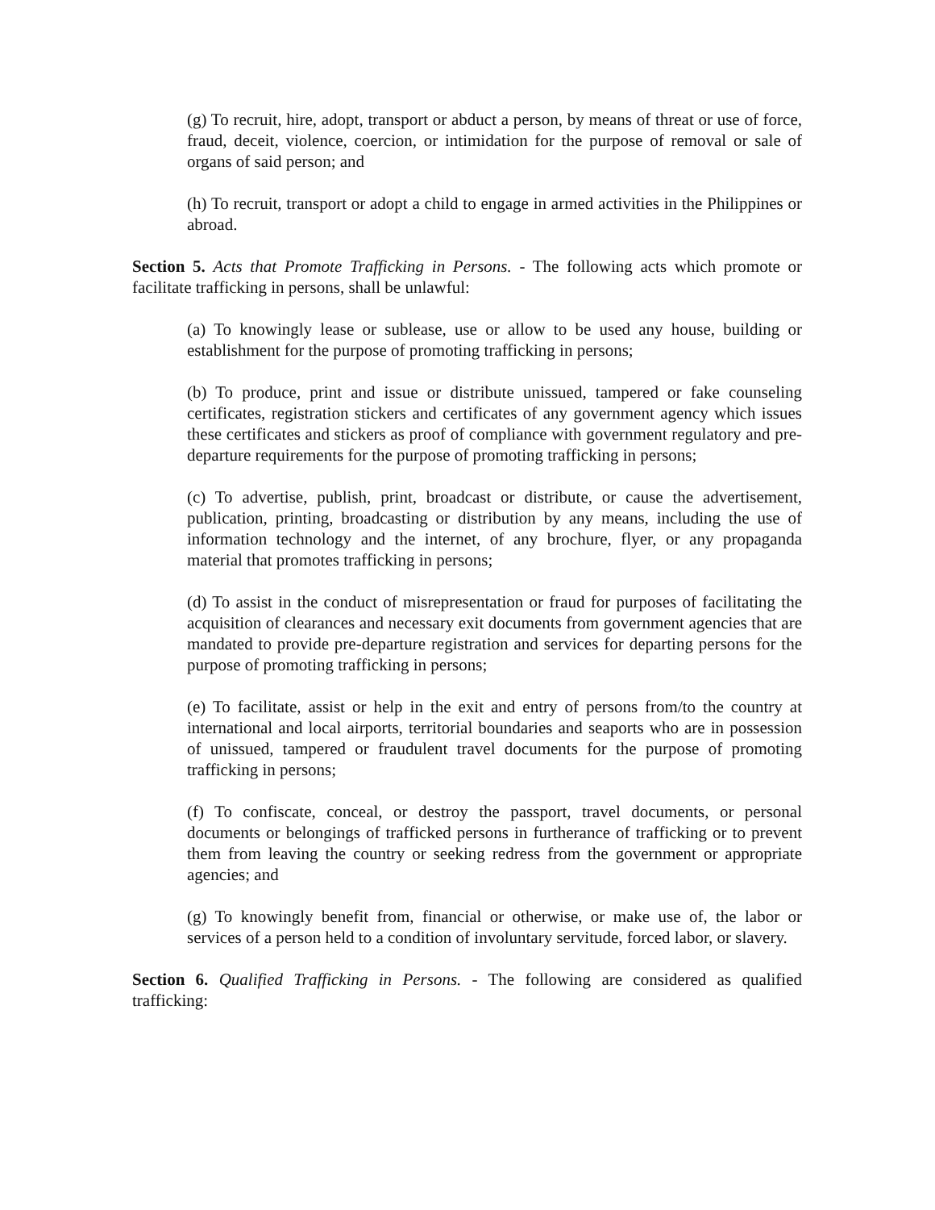(g) To recruit, hire, adopt, transport or abduct a person, by means of threat or use of force, fraud, deceit, violence, coercion, or intimidation for the purpose of removal or sale of organs of said person; and
(h) To recruit, transport or adopt a child to engage in armed activities in the Philippines or abroad.
Section 5. Acts that Promote Trafficking in Persons. - The following acts which promote or facilitate trafficking in persons, shall be unlawful:
(a) To knowingly lease or sublease, use or allow to be used any house, building or establishment for the purpose of promoting trafficking in persons;
(b) To produce, print and issue or distribute unissued, tampered or fake counseling certificates, registration stickers and certificates of any government agency which issues these certificates and stickers as proof of compliance with government regulatory and pre-departure requirements for the purpose of promoting trafficking in persons;
(c) To advertise, publish, print, broadcast or distribute, or cause the advertisement, publication, printing, broadcasting or distribution by any means, including the use of information technology and the internet, of any brochure, flyer, or any propaganda material that promotes trafficking in persons;
(d) To assist in the conduct of misrepresentation or fraud for purposes of facilitating the acquisition of clearances and necessary exit documents from government agencies that are mandated to provide pre-departure registration and services for departing persons for the purpose of promoting trafficking in persons;
(e) To facilitate, assist or help in the exit and entry of persons from/to the country at international and local airports, territorial boundaries and seaports who are in possession of unissued, tampered or fraudulent travel documents for the purpose of promoting trafficking in persons;
(f) To confiscate, conceal, or destroy the passport, travel documents, or personal documents or belongings of trafficked persons in furtherance of trafficking or to prevent them from leaving the country or seeking redress from the government or appropriate agencies; and
(g) To knowingly benefit from, financial or otherwise, or make use of, the labor or services of a person held to a condition of involuntary servitude, forced labor, or slavery.
Section 6. Qualified Trafficking in Persons. - The following are considered as qualified trafficking: